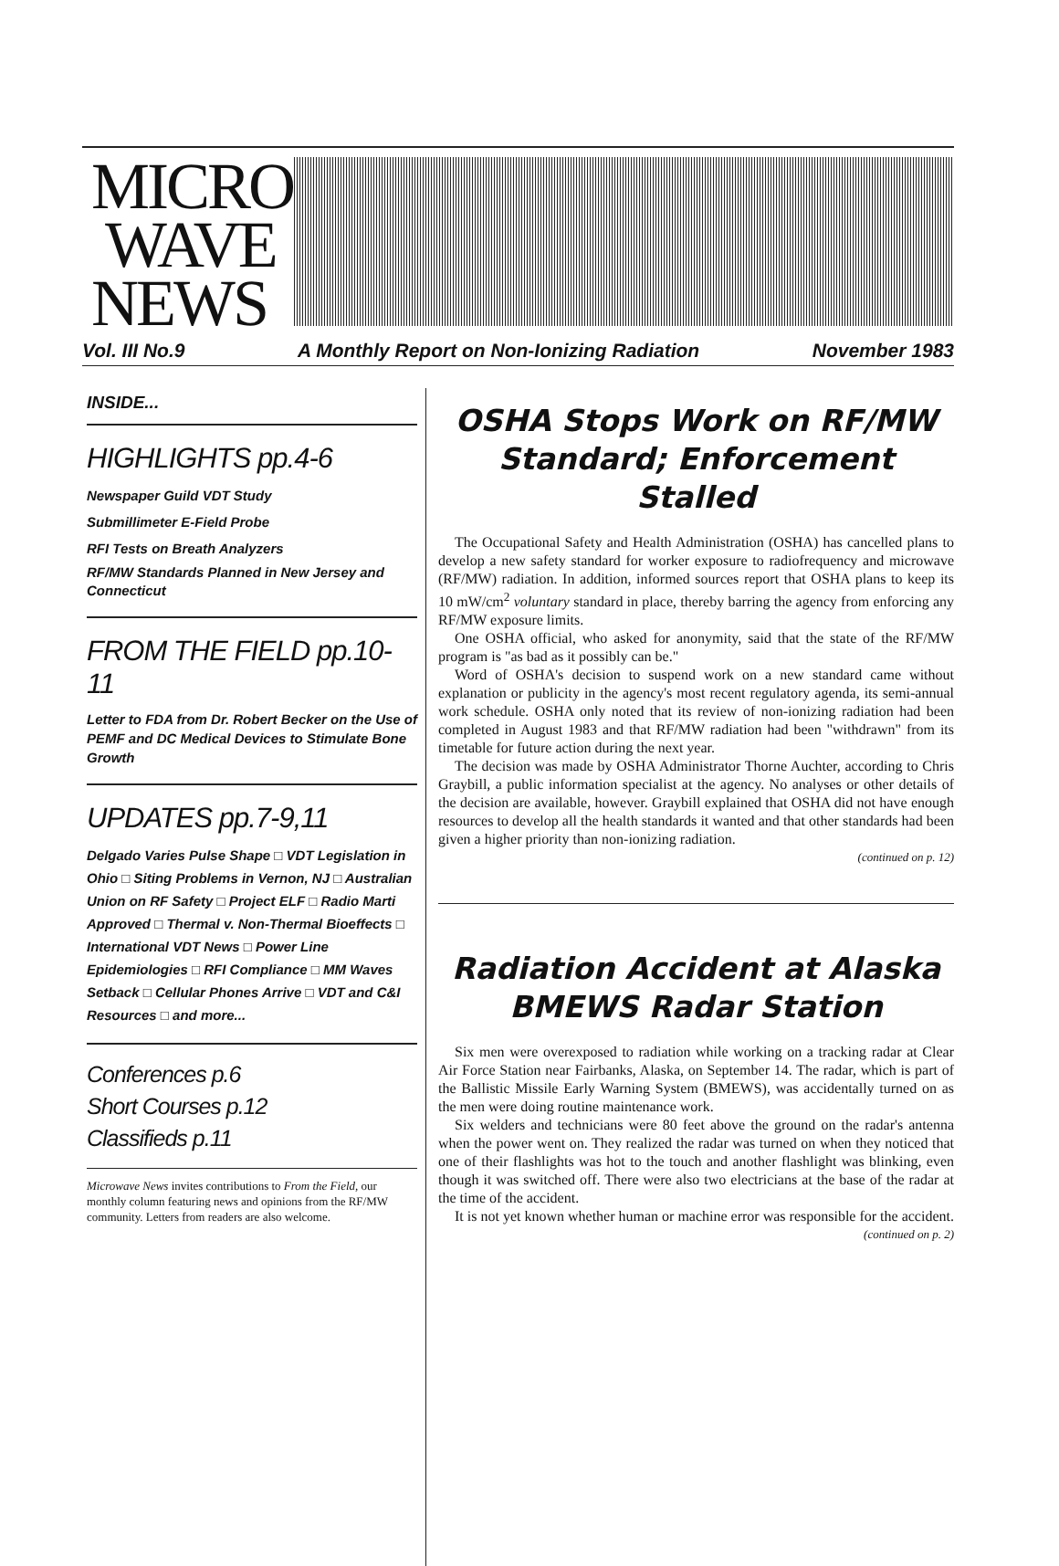MICRO
WAVE
NEWS
Vol. III No.9 A Monthly Report on Non-Ionizing Radiation November 1983
INSIDE...
HIGHLIGHTS pp.4-6
Newspaper Guild VDT Study
Submillimeter E-Field Probe
RFI Tests on Breath Analyzers
RF/MW Standards Planned in New Jersey and Connecticut
FROM THE FIELD pp.10-11
Letter to FDA from Dr. Robert Becker on the Use of PEMF and DC Medical Devices to Stimulate Bone Growth
UPDATES pp.7-9,11
Delgado Varies Pulse Shape □ VDT Legislation in Ohio □ Siting Problems in Vernon, NJ □ Australian Union on RF Safety □ Project ELF □ Radio Marti Approved □ Thermal v. Non-Thermal Bioeffects □ International VDT News □ Power Line Epidemiologies □ RFI Compliance □ MM Waves Setback □ Cellular Phones Arrive □ VDT and C&I Resources □ and more...
Conferences p.6
Short Courses p.12
Classifieds p.11
Microwave News invites contributions to From the Field, our monthly column featuring news and opinions from the RF/MW community. Letters from readers are also welcome.
OSHA Stops Work on RF/MW Standard; Enforcement Stalled
The Occupational Safety and Health Administration (OSHA) has cancelled plans to develop a new safety standard for worker exposure to radiofrequency and microwave (RF/MW) radiation. In addition, informed sources report that OSHA plans to keep its 10 mW/cm<sup>2</sup> voluntary standard in place, thereby barring the agency from enforcing any RF/MW exposure limits.
One OSHA official, who asked for anonymity, said that the state of the RF/MW program is "as bad as it possibly can be."
Word of OSHA's decision to suspend work on a new standard came without explanation or publicity in the agency's most recent regulatory agenda, its semi-annual work schedule. OSHA only noted that its review of non-ionizing radiation had been completed in August 1983 and that RF/MW radiation had been "withdrawn" from its timetable for future action during the next year.
The decision was made by OSHA Administrator Thorne Auchter, according to Chris Graybill, a public information specialist at the agency. No analyses or other details of the decision are available, however. Graybill explained that OSHA did not have enough resources to develop all the health standards it wanted and that other standards had been given a higher priority than non-ionizing radiation.
(continued on p. 12)
Radiation Accident at Alaska BMEWS Radar Station
Six men were overexposed to radiation while working on a tracking radar at Clear Air Force Station near Fairbanks, Alaska, on September 14. The radar, which is part of the Ballistic Missile Early Warning System (BMEWS), was accidentally turned on as the men were doing routine maintenance work.
Six welders and technicians were 80 feet above the ground on the radar's antenna when the power went on. They realized the radar was turned on when they noticed that one of their flashlights was hot to the touch and another flashlight was blinking, even though it was switched off. There were also two electricians at the base of the radar at the time of the accident.
It is not yet known whether human or machine error was responsible for the accident.
(continued on p. 2)